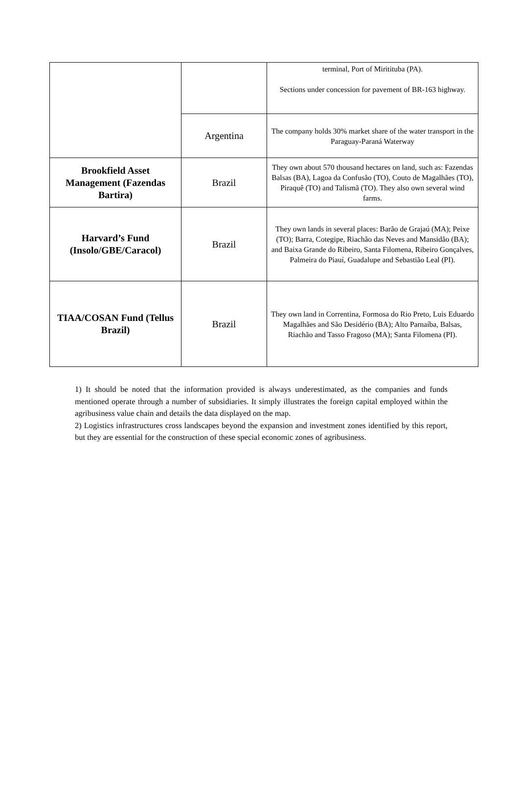| | | terminal, Port of Miritituba (PA). Sections under concession for pavement of BR-163 highway. |
| | Argentina | The company holds 30% market share of the water transport in the Paraguay-Paraná Waterway |
| Brookfield Asset Management (Fazendas Bartira) | Brazil | They own about 570 thousand hectares on land, such as: Fazendas Balsas (BA), Lagoa da Confusão (TO), Couto de Magalhães (TO), Piraquê (TO) and Talismã (TO). They also own several wind farms. |
| Harvard’s Fund (Insolo/GBE/Caracol) | Brazil | They own lands in several places: Barão de Grajaú (MA); Peixe (TO); Barra, Cotegipe, Riachão das Neves and Mansidão (BA); and Baixa Grande do Ribeiro, Santa Filomena, Ribeiro Gonçalves, Palmeira do Piauí, Guadalupe and Sebastião Leal (PI). |
| TIAA/COSAN Fund (Tellus Brazil) | Brazil | They own land in Correntina, Formosa do Rio Preto, Luis Eduardo Magalhães and São Desidério (BA); Alto Parnaíba, Balsas, Riachão and Tasso Fragoso (MA); Santa Filomena (PI). |
1) It should be noted that the information provided is always underestimated, as the companies and funds mentioned operate through a number of subsidiaries. It simply illustrates the foreign capital employed within the agribusiness value chain and details the data displayed on the map.
2) Logistics infrastructures cross landscapes beyond the expansion and investment zones identified by this report, but they are essential for the construction of these special economic zones of agribusiness.